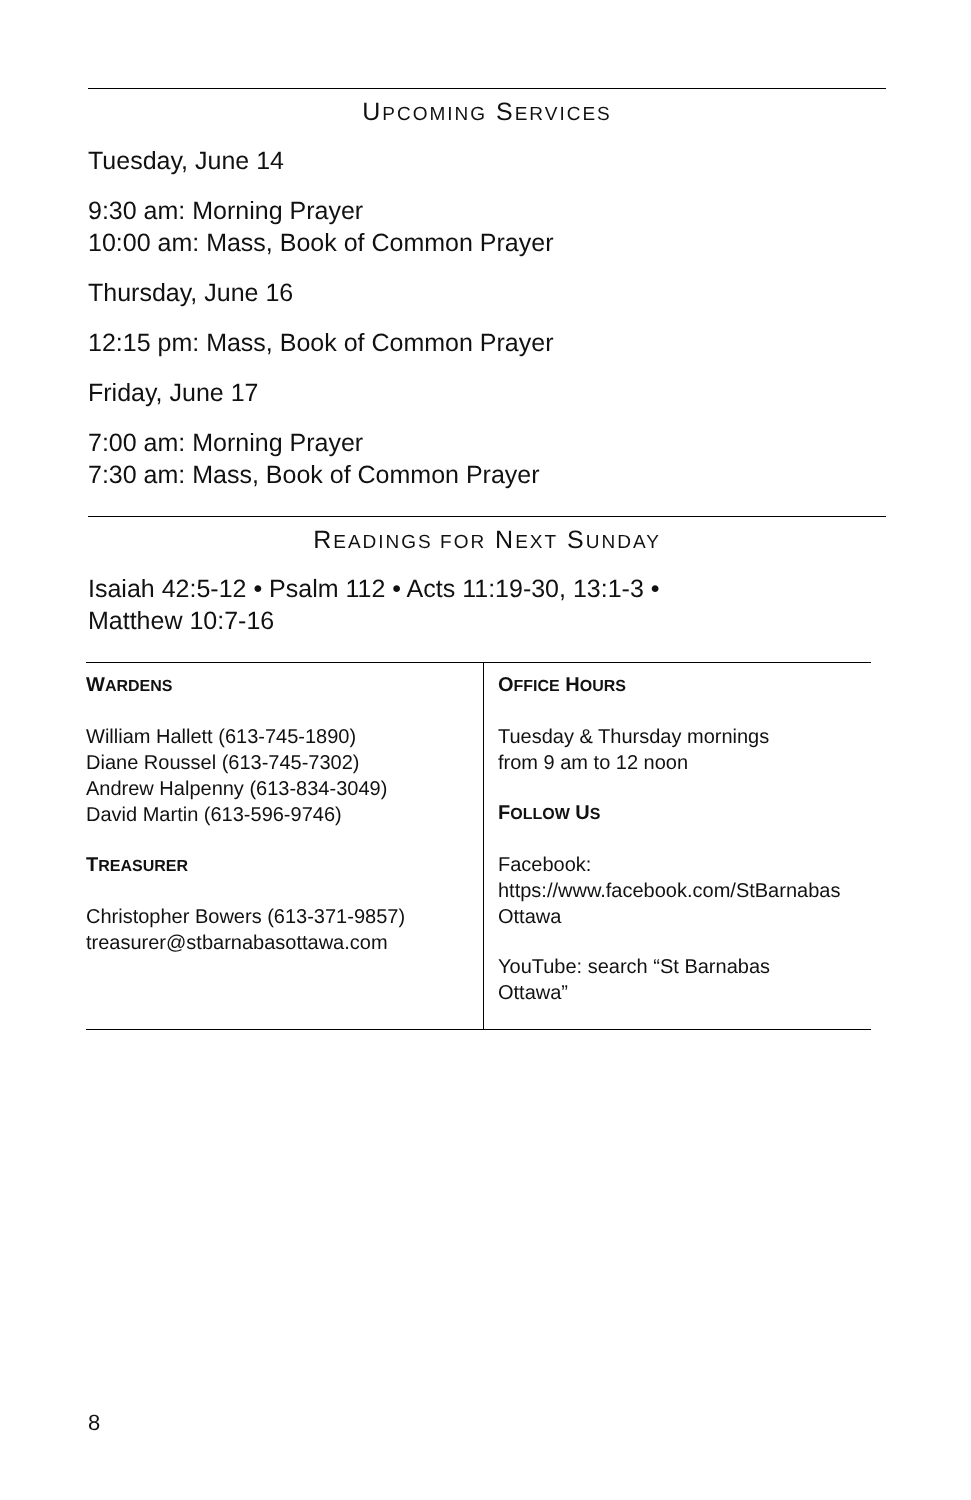UPCOMING SERVICES
Tuesday, June 14
9:30 am: Morning Prayer
10:00 am: Mass, Book of Common Prayer
Thursday, June 16
12:15 pm: Mass, Book of Common Prayer
Friday, June 17
7:00 am: Morning Prayer
7:30 am: Mass, Book of Common Prayer
READINGS FOR NEXT SUNDAY
Isaiah 42:5-12 • Psalm 112 • Acts 11:19-30, 13:1-3 •
Matthew 10:7-16
| W ARDENS William Hallett (613-745-1890) Diane Roussel (613-745-7302) Andrew Halpenny (613-834-3049) David Martin (613-596-9746) T REASURER Christopher Bowers (613-371-9857) treasurer@stbarnabasottawa.com | O FFICE H OURS Tuesday & Thursday mornings from 9 am to 12 noon F OLLOW U S Facebook: https://www.facebook.com/StBarnabas Ottawa YouTube: search “St Barnabas Ottawa” |
8